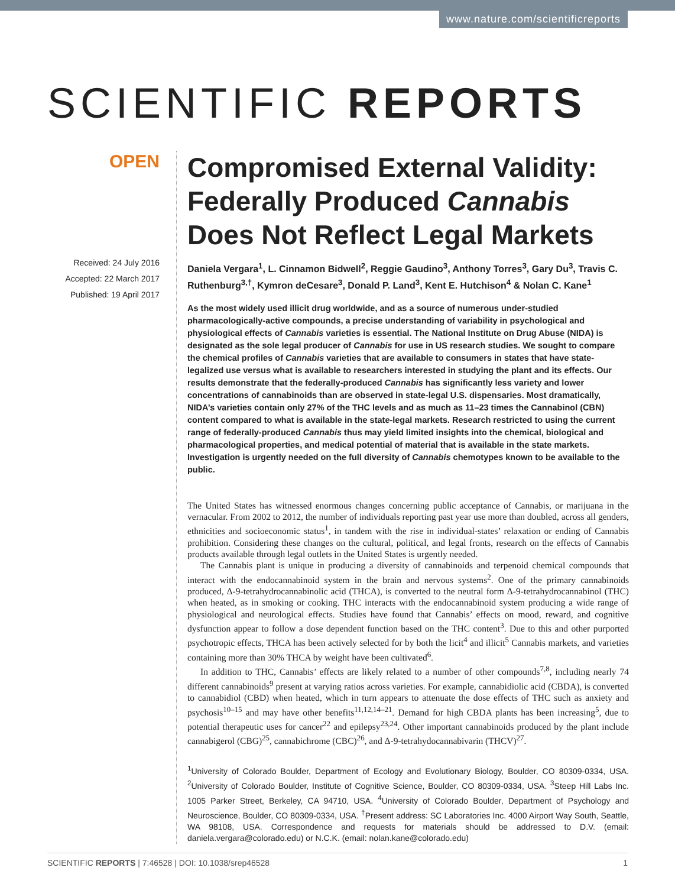www.nature.com/scientificreports
SCIENTIFIC REPORTS
OPEN
Received: 24 July 2016
Accepted: 22 March 2017
Published: 19 April 2017
Compromised External Validity: Federally Produced Cannabis Does Not Reflect Legal Markets
Daniela Vergara<sup>1</sup>, L. Cinnamon Bidwell<sup>2</sup>, Reggie Gaudino<sup>3</sup>, Anthony Torres<sup>3</sup>, Gary Du<sup>3</sup>, Travis C. Ruthenburg<sup>3,†</sup>, Kymron deCesare<sup>3</sup>, Donald P. Land<sup>3</sup>, Kent E. Hutchison<sup>4</sup> & Nolan C. Kane<sup>1</sup>
As the most widely used illicit drug worldwide, and as a source of numerous under-studied pharmacologically-active compounds, a precise understanding of variability in psychological and physiological effects of Cannabis varieties is essential. The National Institute on Drug Abuse (NIDA) is designated as the sole legal producer of Cannabis for use in US research studies. We sought to compare the chemical profiles of Cannabis varieties that are available to consumers in states that have state-legalized use versus what is available to researchers interested in studying the plant and its effects. Our results demonstrate that the federally-produced Cannabis has significantly less variety and lower concentrations of cannabinoids than are observed in state-legal U.S. dispensaries. Most dramatically, NIDA’s varieties contain only 27% of the THC levels and as much as 11–23 times the Cannabinol (CBN) content compared to what is available in the state-legal markets. Research restricted to using the current range of federally-produced Cannabis thus may yield limited insights into the chemical, biological and pharmacological properties, and medical potential of material that is available in the state markets. Investigation is urgently needed on the full diversity of Cannabis chemotypes known to be available to the public.
The United States has witnessed enormous changes concerning public acceptance of Cannabis, or marijuana in the vernacular. From 2002 to 2012, the number of individuals reporting past year use more than doubled, across all genders, ethnicities and socioeconomic status<sup>1</sup>, in tandem with the rise in individual-states’ relaxation or ending of Cannabis prohibition. Considering these changes on the cultural, political, and legal fronts, research on the effects of Cannabis products available through legal outlets in the United States is urgently needed.
The Cannabis plant is unique in producing a diversity of cannabinoids and terpenoid chemical compounds that interact with the endocannabinoid system in the brain and nervous systems<sup>2</sup>. One of the primary cannabinoids produced, Δ-9-tetrahydrocannabinolic acid (THCA), is converted to the neutral form Δ-9-tetrahydrocannabinol (THC) when heated, as in smoking or cooking. THC interacts with the endocannabinoid system producing a wide range of physiological and neurological effects. Studies have found that Cannabis’ effects on mood, reward, and cognitive dysfunction appear to follow a dose dependent function based on the THC content<sup>3</sup>. Due to this and other purported psychotropic effects, THCA has been actively selected for by both the licit<sup>4</sup> and illicit<sup>5</sup> Cannabis markets, and varieties containing more than 30% THCA by weight have been cultivated<sup>6</sup>.
In addition to THC, Cannabis’ effects are likely related to a number of other compounds<sup>7,8</sup>, including nearly 74 different cannabinoids<sup>9</sup> present at varying ratios across varieties. For example, cannabidiolic acid (CBDA), is converted to cannabidiol (CBD) when heated, which in turn appears to attenuate the dose effects of THC such as anxiety and psychosis<sup>10–15</sup> and may have other benefits<sup>11,12,14–21</sup>. Demand for high CBDA plants has been increasing<sup>5</sup>, due to potential therapeutic uses for cancer<sup>22</sup> and epilepsy<sup>23,24</sup>. Other important cannabinoids produced by the plant include cannabigerol (CBG)<sup>25</sup>, cannabichrome (CBC)<sup>26</sup>, and Δ-9-tetrahydocannabivarin (THCV)<sup>27</sup>.
<sup>1</sup> University of Colorado Boulder, Department of Ecology and Evolutionary Biology, Boulder, CO 80309-0334, USA. <sup>2</sup>University of Colorado Boulder, Institute of Cognitive Science, Boulder, CO 80309-0334, USA. <sup>3</sup>Steep Hill Labs Inc. 1005 Parker Street, Berkeley, CA 94710, USA. <sup>4</sup>University of Colorado Boulder, Department of Psychology and Neuroscience, Boulder, CO 80309-0334, USA. <sup>†</sup>Present address: SC Laboratories Inc. 4000 Airport Way South, Seattle, WA 98108, USA. Correspondence and requests for materials should be addressed to D.V. (email: daniela.vergara@colorado.edu) or N.C.K. (email: nolan.kane@colorado.edu)
SCIENTIFIC REPORTS | 7:46528 | DOI: 10.1038/srep46528 1